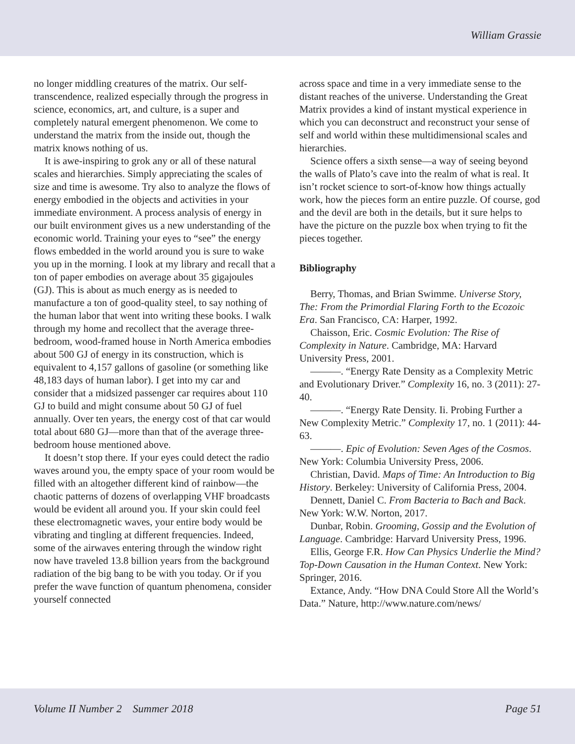William Grassie
no longer middling creatures of the matrix. Our self-transcendence, realized especially through the progress in science, economics, art, and culture, is a super and completely natural emergent phenomenon. We come to understand the matrix from the inside out, though the matrix knows nothing of us.
It is awe-inspiring to grok any or all of these natural scales and hierarchies. Simply appreciating the scales of size and time is awesome. Try also to analyze the flows of energy embodied in the objects and activities in your immediate environment. A process analysis of energy in our built environment gives us a new understanding of the economic world. Training your eyes to “see” the energy flows embedded in the world around you is sure to wake you up in the morning. I look at my library and recall that a ton of paper embodies on average about 35 gigajoules (GJ). This is about as much energy as is needed to manufacture a ton of good-quality steel, to say nothing of the human labor that went into writing these books. I walk through my home and recollect that the average three-bedroom, wood-framed house in North America embodies about 500 GJ of energy in its construction, which is equivalent to 4,157 gallons of gasoline (or something like 48,183 days of human labor). I get into my car and consider that a midsized passenger car requires about 110 GJ to build and might consume about 50 GJ of fuel annually. Over ten years, the energy cost of that car would total about 680 GJ—more than that of the average three-bedroom house mentioned above.
It doesn’t stop there. If your eyes could detect the radio waves around you, the empty space of your room would be filled with an altogether different kind of rainbow—the chaotic patterns of dozens of overlapping VHF broadcasts would be evident all around you. If your skin could feel these electromagnetic waves, your entire body would be vibrating and tingling at different frequencies. Indeed, some of the airwaves entering through the window right now have traveled 13.8 billion years from the background radiation of the big bang to be with you today. Or if you prefer the wave function of quantum phenomena, consider yourself connected
across space and time in a very immediate sense to the distant reaches of the universe. Understanding the Great Matrix provides a kind of instant mystical experience in which you can deconstruct and reconstruct your sense of self and world within these multidimensional scales and hierarchies.
Science offers a sixth sense—a way of seeing beyond the walls of Plato’s cave into the realm of what is real. It isn’t rocket science to sort-of-know how things actually work, how the pieces form an entire puzzle. Of course, god and the devil are both in the details, but it sure helps to have the picture on the puzzle box when trying to fit the pieces together.
Bibliography
Berry, Thomas, and Brian Swimme. Universe Story, The: From the Primordial Flaring Forth to the Ecozoic Era. San Francisco, CA: Harper, 1992.
Chaisson, Eric. Cosmic Evolution: The Rise of Complexity in Nature. Cambridge, MA: Harvard University Press, 2001.
———. “Energy Rate Density as a Complexity Metric and Evolutionary Driver.” Complexity 16, no. 3 (2011): 27-40.
———. “Energy Rate Density. Ii. Probing Further a New Complexity Metric.” Complexity 17, no. 1 (2011): 44-63.
———. Epic of Evolution: Seven Ages of the Cosmos. New York: Columbia University Press, 2006.
Christian, David. Maps of Time: An Introduction to Big History. Berkeley: University of California Press, 2004.
Dennett, Daniel C. From Bacteria to Bach and Back. New York: W.W. Norton, 2017.
Dunbar, Robin. Grooming, Gossip and the Evolution of Language. Cambridge: Harvard University Press, 1996.
Ellis, George F.R. How Can Physics Underlie the Mind? Top-Down Causation in the Human Context. New York: Springer, 2016.
Extance, Andy. “How DNA Could Store All the World’s Data.” Nature, http://www.nature.com/news/
Volume II Number 2 Summer 2018 Page 51